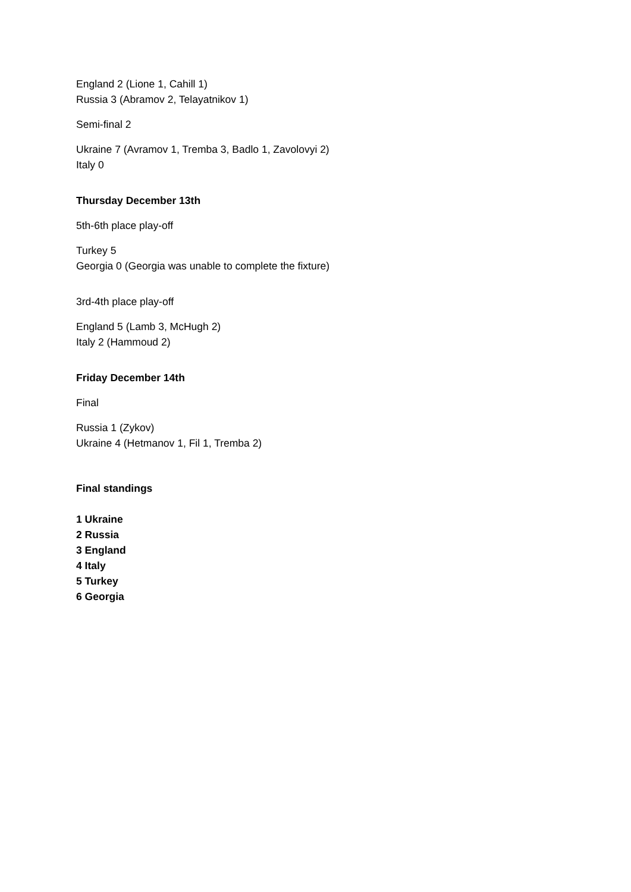England 2 (Lione 1, Cahill 1)
Russia 3 (Abramov 2, Telayatnikov 1)
Semi-final 2
Ukraine 7 (Avramov 1, Tremba 3, Badlo 1, Zavolovyi 2)
Italy 0
Thursday December 13th
5th-6th place play-off
Turkey 5
Georgia 0 (Georgia was unable to complete the fixture)
3rd-4th place play-off
England 5 (Lamb 3, McHugh 2)
Italy 2 (Hammoud 2)
Friday December 14th
Final
Russia 1 (Zykov)
Ukraine 4 (Hetmanov 1, Fil 1, Tremba 2)
Final standings
1 Ukraine
2 Russia
3 England
4 Italy
5 Turkey
6 Georgia